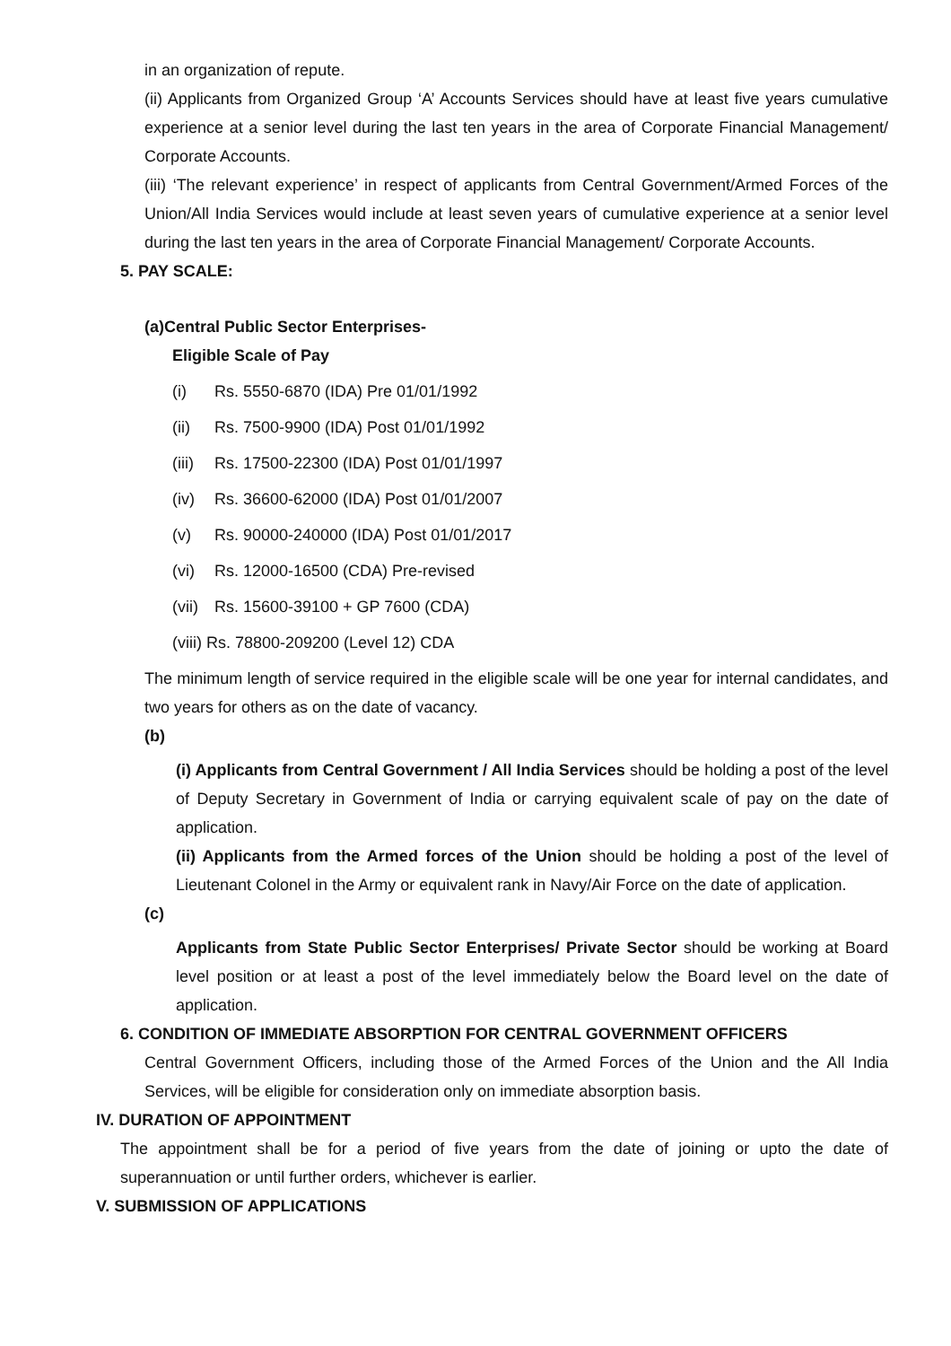in an organization of repute.
(ii) Applicants from Organized Group ‘A’ Accounts Services should have at least five years cumulative experience at a senior level during the last ten years in the area of Corporate Financial Management/ Corporate Accounts.
(iii) ‘The relevant experience’ in respect of applicants from Central Government/Armed Forces of the Union/All India Services would include at least seven years of cumulative experience at a senior level during the last ten years in the area of Corporate Financial Management/ Corporate Accounts.
5. PAY SCALE:
(a)Central Public Sector Enterprises-
Eligible Scale of Pay
(i) Rs. 5550-6870 (IDA) Pre 01/01/1992
(ii) Rs. 7500-9900 (IDA) Post 01/01/1992
(iii) Rs. 17500-22300 (IDA) Post 01/01/1997
(iv) Rs. 36600-62000 (IDA) Post 01/01/2007
(v) Rs. 90000-240000 (IDA) Post 01/01/2017
(vi) Rs. 12000-16500 (CDA) Pre-revised
(vii) Rs. 15600-39100 + GP 7600 (CDA)
(viii) Rs. 78800-209200 (Level 12) CDA
The minimum length of service required in the eligible scale will be one year for internal candidates, and two years for others as on the date of vacancy.
(b)
(i) Applicants from Central Government / All India Services should be holding a post of the level of Deputy Secretary in Government of India or carrying equivalent scale of pay on the date of application.
(ii) Applicants from the Armed forces of the Union should be holding a post of the level of Lieutenant Colonel in the Army or equivalent rank in Navy/Air Force on the date of application.
(c)
Applicants from State Public Sector Enterprises/ Private Sector should be working at Board level position or at least a post of the level immediately below the Board level on the date of application.
6. CONDITION OF IMMEDIATE ABSORPTION FOR CENTRAL GOVERNMENT OFFICERS
Central Government Officers, including those of the Armed Forces of the Union and the All India Services, will be eligible for consideration only on immediate absorption basis.
IV. DURATION OF APPOINTMENT
The appointment shall be for a period of five years from the date of joining or upto the date of superannuation or until further orders, whichever is earlier.
V. SUBMISSION OF APPLICATIONS